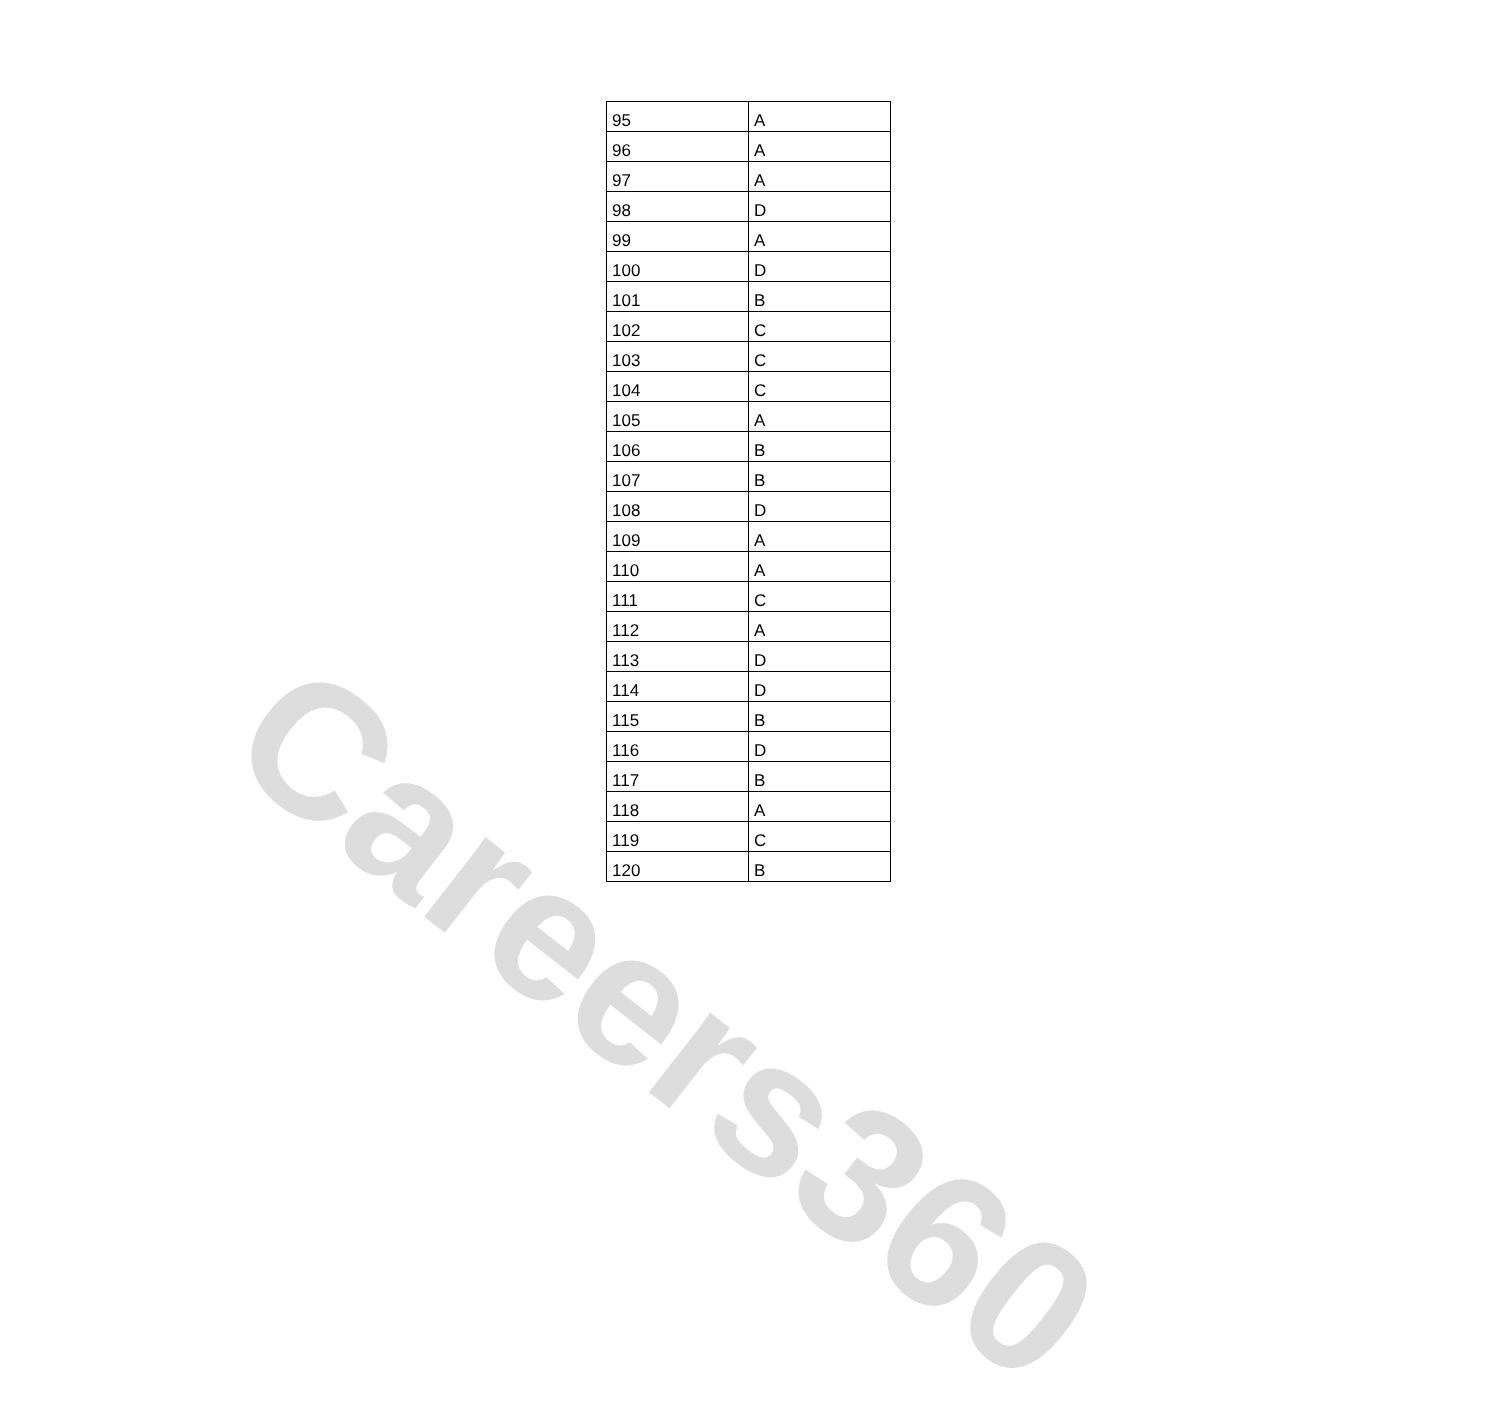Careers360
| 95 | A |
| 96 | A |
| 97 | A |
| 98 | D |
| 99 | A |
| 100 | D |
| 101 | B |
| 102 | C |
| 103 | C |
| 104 | C |
| 105 | A |
| 106 | B |
| 107 | B |
| 108 | D |
| 109 | A |
| 110 | A |
| 111 | C |
| 112 | A |
| 113 | D |
| 114 | D |
| 115 | B |
| 116 | D |
| 117 | B |
| 118 | A |
| 119 | C |
| 120 | B |